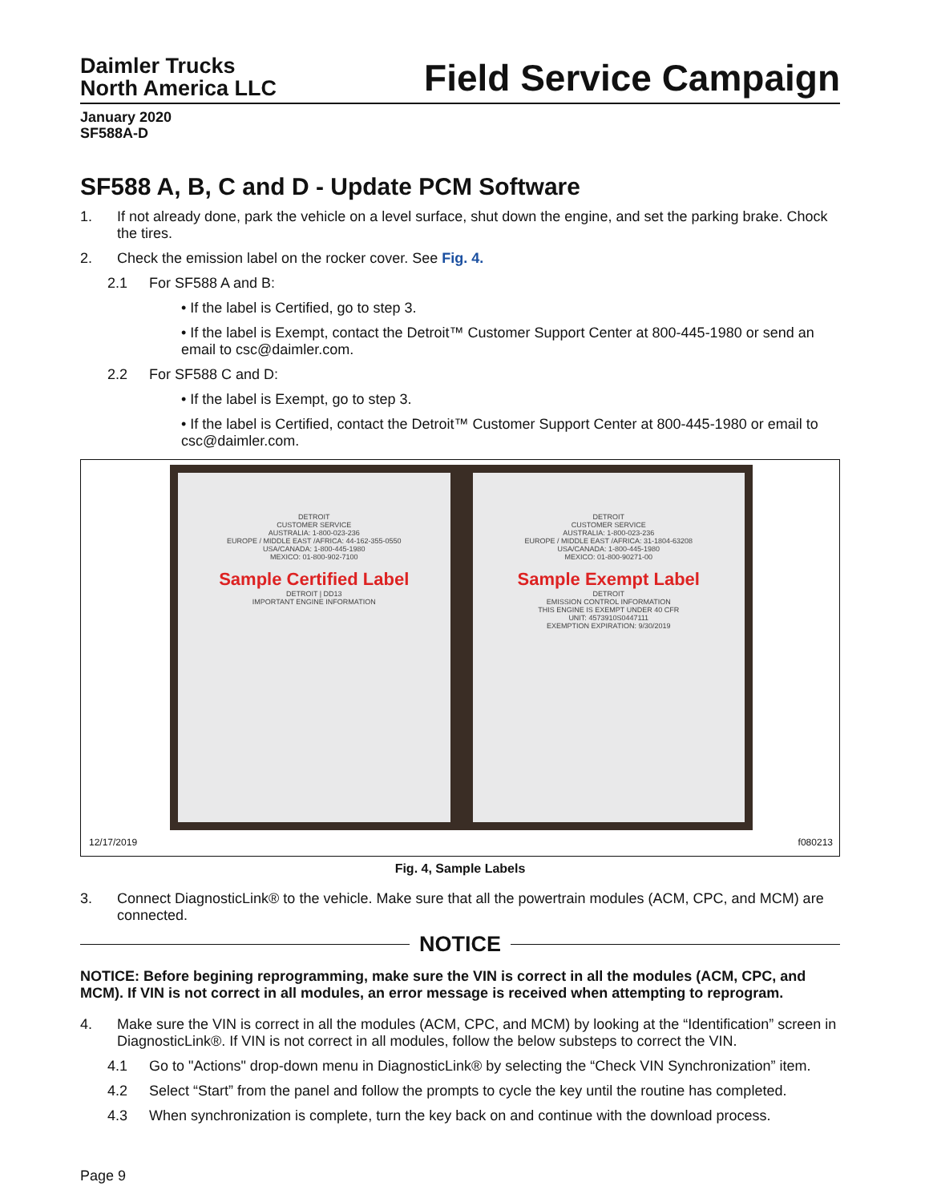Daimler Trucks
North America LLC
Field Service Campaign
January 2020
SF588A-D
SF588 A, B, C and D - Update PCM Software
1. If not already done, park the vehicle on a level surface, shut down the engine, and set the parking brake. Chock the tires.
2. Check the emission label on the rocker cover. See Fig. 4.
2.1 For SF588 A and B:
• If the label is Certified, go to step 3.
• If the label is Exempt, contact the Detroit™ Customer Support Center at 800-445-1980 or send an email to csc@daimler.com.
2.2 For SF588 C and D:
• If the label is Exempt, go to step 3.
• If the label is Certified, contact the Detroit™ Customer Support Center at 800-445-1980 or email to csc@daimler.com.
DETROIT
CUSTOMER SERVICE
AUSTRALIA: 1-800-023-236
EUROPE / MIDDLE EAST /AFRICA: 44-162-355-0550
USA/CANADA: 1-800-445-1980
MEXICO: 01-800-902-7100
Sample Certified Label
DETROIT | DD13
IMPORTANT ENGINE INFORMATION
DETROIT
CUSTOMER SERVICE
AUSTRALIA: 1-800-023-236
EUROPE / MIDDLE EAST /AFRICA: 31-1804-63208
USA/CANADA: 1-800-445-1980
MEXICO: 01-800-90271-00
Sample Exempt Label
DETROIT
EMISSION CONTROL INFORMATION
THIS ENGINE IS EXEMPT UNDER 40 CFR
UNIT: 4573910S0447111
EXEMPTION EXPIRATION: 9/30/2019
12/17/2019 f080213
Fig. 4, Sample Labels
3. Connect DiagnosticLink® to the vehicle. Make sure that all the powertrain modules (ACM, CPC, and MCM) are connected.
NOTICE
NOTICE: Before begining reprogramming, make sure the VIN is correct in all the modules (ACM, CPC, and MCM). If VIN is not correct in all modules, an error message is received when attempting to reprogram.
4. Make sure the VIN is correct in all the modules (ACM, CPC, and MCM) by looking at the “Identification” screen in DiagnosticLink®. If VIN is not correct in all modules, follow the below substeps to correct the VIN.
4.1 Go to "Actions" drop-down menu in DiagnosticLink® by selecting the “Check VIN Synchronization” item.
4.2 Select “Start” from the panel and follow the prompts to cycle the key until the routine has completed.
4.3 When synchronization is complete, turn the key back on and continue with the download process.
Page 9